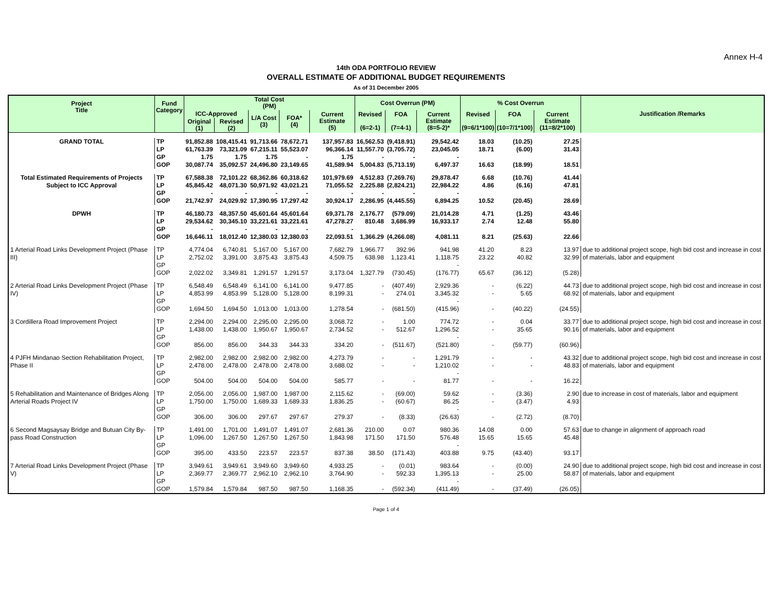Annex H-4
14th ODA PORTFOLIO REVIEW
OVERALL ESTIMATE OF ADDITIONAL BUDGET REQUIREMENTS
As of 31 December 2005
| Project Title | Fund Category | Total Cost (PM) | | | | | Cost Overrun (PM) | | | % Cost Overrun | | | Justification /Remarks |
| --- | --- | --- | --- | --- | --- | --- | --- | --- | --- | --- | --- | --- | --- |
| | | ICC-Approved | | L/A Cost (3) | FOA* (4) | Current Estimate (5) | Revised (6=2-1) | FOA (7=4-1) | Current Estimate (8=5-2)* | Revised (9=6/1*100) | FOA (10=7/1*100) | Current Estimate (11=8/2*100) | |
| | | Original (1) | Revised (2) | | | | | | | | | | |
| GRAND TOTAL | TP LP GP GOP | 91,852.88 61,763.39 1.75 30,087.74 | 108,415.41 73,321.09 1.75 35,092.57 | 91,713.66 67,215.11 1.75 24,496.80 | 78,672.71 55,523.07 - 23,149.65 | 137,957.83 96,366.14 1.75 41,589.94 | 16,562.53 11,557.70 - 5,004.83 | (9,418.91) (3,705.72) - (5,713.19) | 29,542.42 23,045.05 - 6,497.37 | 18.03 18.71 16.63 | (10.25) (6.00) (18.99) | 27.25 31.43 18.51 | |
| Total Estimated Requirements of Projects Subject to ICC Approval | TP LP GP GOP | 67,588.38 45,845.42 - 21,742.97 | 72,101.22 48,071.30 - 24,029.92 | 68,362.86 50,971.92 - 17,390.95 | 60,318.62 43,021.21 - 17,297.42 | 101,979.69 71,055.52 - 30,924.17 | 4,512.83 2,225.88 - 2,286.95 | (7,269.76) (2,824.21) - (4,445.55) | 29,878.47 22,984.22 - 6,894.25 | 6.68 4.86 10.52 | (10.76) (6.16) (20.45) | 41.44 47.81 28.69 | |
| DPWH | TP LP GP GOP | 46,180.73 29,534.62 - 16,646.11 | 48,357.50 30,345.10 - 18,012.40 | 45,601.64 33,221.61 - 12,380.03 | 45,601.64 33,221.61 - 12,380.03 | 69,371.78 47,278.27 - 22,093.51 | 2,176.77 810.48 1,366.29 | (579.09) 3,686.99 (4,266.08) | 21,014.28 16,933.17 4,081.11 | 4.71 2.74 8.21 | (1.25) 12.48 (25.63) | 43.46 55.80 22.66 | |
| 1 Arterial Road Links Development Project (Phase III) | TP LP GP GOP | 4,774.04 2,752.02 2,022.02 | 6,740.81 3,391.00 3,349.81 | 5,167.00 3,875.43 1,291.57 | 5,167.00 3,875.43 1,291.57 | 7,682.79 4,509.75 3,173.04 | 1,966.77 638.98 1,327.79 | 392.96 1,123.41 (730.45) | 941.98 1,118.75 - (176.77) | 41.20 23.22 65.67 | 8.23 40.82 (36.12) | 13.97 32.99 (5.28) | due to additional project scope, high bid cost and increase in cost of materials, labor and equipment |
| 2 Arterial Road Links Development Project (Phase IV) | TP LP GP GOP | 6,548.49 4,853.99 1,694.50 | 6,548.49 4,853.99 1,694.50 | 6,141.00 5,128.00 1,013.00 | 6,141.00 5,128.00 1,013.00 | 9,477.85 8,199.31 1,278.54 | - - - | (407.49) 274.01 (681.50) | 2,929.36 3,345.32 - (415.96) | - - - | (6.22) 5.65 (40.22) | 44.73 68.92 (24.55) | due to additional project scope, high bid cost and increase in cost of materials, labor and equipment |
| 3 Cordillera Road Improvement Project | TP LP GP GOP | 2,294.00 1,438.00 856.00 | 2,294.00 1,438.00 856.00 | 2,295.00 1,950.67 344.33 | 2,295.00 1,950.67 344.33 | 3,068.72 2,734.52 334.20 | - - - | 1.00 512.67 (511.67) | 774.72 1,296.52 - (521.80) | - - - | 0.04 35.65 (59.77) | 33.77 90.16 (60.96) | due to additional project scope, high bid cost and increase in cost of materials, labor and equipment |
| 4 PJFH Mindanao Section Rehabilitation Project, Phase II | TP LP GP GOP | 2,982.00 2,478.00 504.00 | 2,982.00 2,478.00 504.00 | 2,982.00 2,478.00 504.00 | 2,982.00 2,478.00 504.00 | 4,273.79 3,688.02 585.77 | - - - | - - - | 1,291.79 1,210.02 - 81.77 | - - - | - - - | 43.32 48.83 16.22 | due to additional project scope, high bid cost and increase in cost of materials, labor and equipment |
| 5 Rehabilitation and Maintenance of Bridges Along Arterial Roads Project IV | TP LP GP GOP | 2,056.00 1,750.00 306.00 | 2,056.00 1,750.00 306.00 | 1,987.00 1,689.33 297.67 | 1,987.00 1,689.33 297.67 | 2,115.62 1,836.25 279.37 | - - - | (69.00) (60.67) (8.33) | 59.62 86.25 - (26.63) | - - - | (3.36) (3.47) (2.72) | 2.90 4.93 (8.70) | due to increase in cost of materials, labor and equipment |
| 6 Second Magsaysay Bridge and Butuan City By-pass Road Construction | TP LP GP GOP | 1,491.00 1,096.00 395.00 | 1,701.00 1,267.50 433.50 | 1,491.07 1,267.50 223.57 | 1,491.07 1,267.50 223.57 | 2,681.36 1,843.98 837.38 | 210.00 171.50 38.50 | 0.07 171.50 (171.43) | 980.36 576.48 - 403.88 | 14.08 15.65 9.75 | 0.00 15.65 (43.40) | 57.63 45.48 93.17 | due to change in alignment of approach road |
| 7 Arterial Road Links Development Project (Phase V) | TP LP GP GOP | 3,949.61 2,369.77 1,579.84 | 3,949.61 2,369.77 1,579.84 | 3,949.60 2,962.10 987.50 | 3,949.60 2,962.10 987.50 | 4,933.25 3,764.90 1,168.35 | - - - | (0.01) 592.33 (592.34) | 983.64 1,395.13 - (411.49) | - - - | (0.00) 25.00 (37.49) | 24.90 58.87 (26.05) | due to additional project scope, high bid cost and increase in cost of materials, labor and equipment |
Page 1 of 4